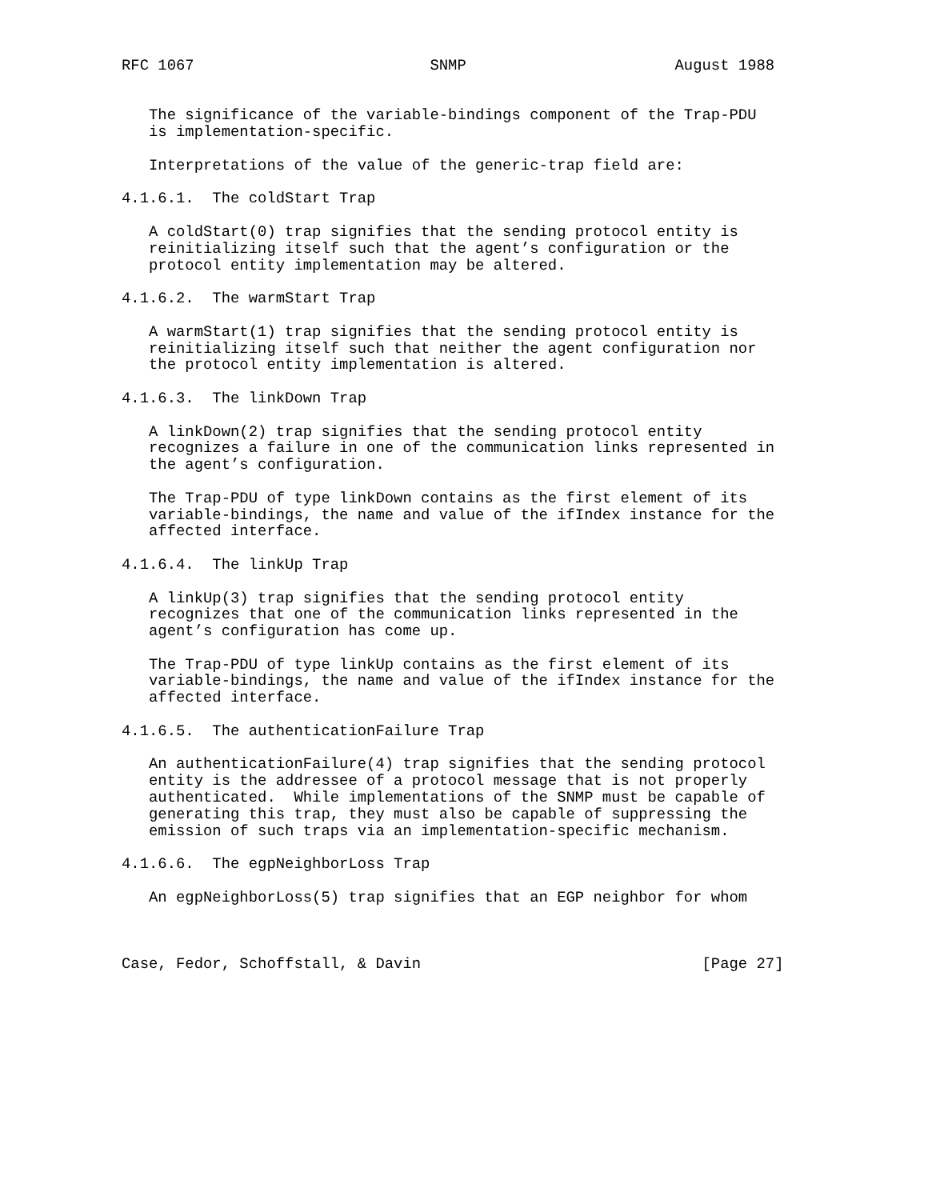RFC 1067                          SNMP                       August 1988


   The significance of the variable-bindings component of the Trap-PDU
   is implementation-specific.

   Interpretations of the value of the generic-trap field are:

4.1.6.1.  The coldStart Trap

   A coldStart(0) trap signifies that the sending protocol entity is
   reinitializing itself such that the agent’s configuration or the
   protocol entity implementation may be altered.

4.1.6.2.  The warmStart Trap

   A warmStart(1) trap signifies that the sending protocol entity is
   reinitializing itself such that neither the agent configuration nor
   the protocol entity implementation is altered.

4.1.6.3.  The linkDown Trap

   A linkDown(2) trap signifies that the sending protocol entity
   recognizes a failure in one of the communication links represented in
   the agent’s configuration.

   The Trap-PDU of type linkDown contains as the first element of its
   variable-bindings, the name and value of the ifIndex instance for the
   affected interface.

4.1.6.4.  The linkUp Trap

   A linkUp(3) trap signifies that the sending protocol entity
   recognizes that one of the communication links represented in the
   agent’s configuration has come up.

   The Trap-PDU of type linkUp contains as the first element of its
   variable-bindings, the name and value of the ifIndex instance for the
   affected interface.

4.1.6.5.  The authenticationFailure Trap

   An authenticationFailure(4) trap signifies that the sending protocol
   entity is the addressee of a protocol message that is not properly
   authenticated.  While implementations of the SNMP must be capable of
   generating this trap, they must also be capable of suppressing the
   emission of such traps via an implementation-specific mechanism.

4.1.6.6.  The egpNeighborLoss Trap

   An egpNeighborLoss(5) trap signifies that an EGP neighbor for whom



Case, Fedor, Schoffstall, & Davin                               [Page 27]